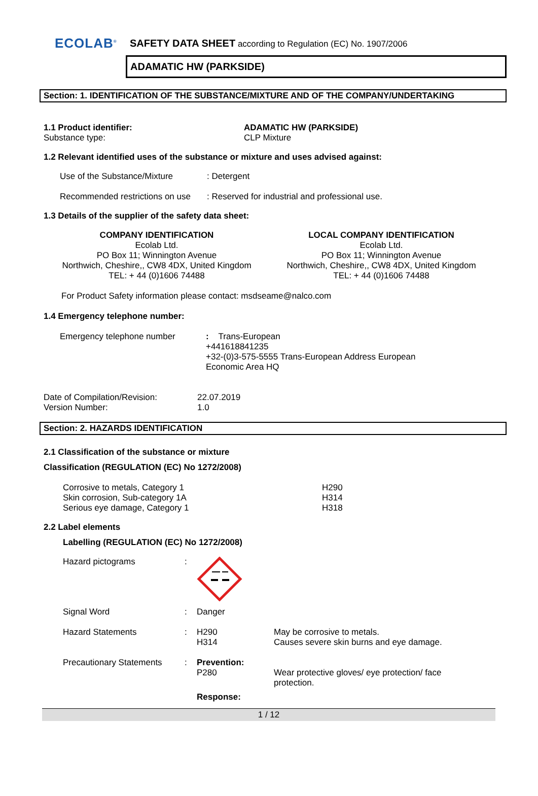ECOLAB<sup>®</sup>
SAFETY DATA SHEET according to Regulation (EC) No. 1907/2006
ADAMATIC HW (PARKSIDE)
Section: 1. IDENTIFICATION OF THE SUBSTANCE/MIXTURE AND OF THE COMPANY/UNDERTAKING
| 1.1 Product identifier: | ADAMATIC HW (PARKSIDE) |
| Substance type: | CLP Mixture |
1.2 Relevant identified uses of the substance or mixture and uses advised against:
| Use of the Substance/Mixture | : Detergent |
| Recommended restrictions on use | : Reserved for industrial and professional use. |
1.3 Details of the supplier of the safety data sheet:
COMPANY IDENTIFICATION
Ecolab Ltd.
PO Box 11; Winnington Avenue
Northwich, Cheshire,, CW8 4DX, United Kingdom
TEL: + 44 (0)1606 74488
LOCAL COMPANY IDENTIFICATION
Ecolab Ltd.
PO Box 11; Winnington Avenue
Northwich, Cheshire,, CW8 4DX, United Kingdom
TEL: + 44 (0)1606 74488
For Product Safety information please contact: msdseame@nalco.com
1.4 Emergency telephone number:
| Emergency telephone number | : Trans-European +441618841235 +32-(0)3-575-5555 Trans-European Address European Economic Area HQ |
| Date of Compilation/Revision: | 22.07.2019 |
| Version Number: | 1.0 |
Section: 2. HAZARDS IDENTIFICATION
2.1 Classification of the substance or mixture
Classification (REGULATION (EC) No 1272/2008)
| Corrosive to metals, Category 1 Skin corrosion, Sub-category 1A Serious eye damage, Category 1 | H290 H314 H318 |
2.2 Label elements
Labelling (REGULATION (EC) No 1272/2008)
| Hazard pictograms | : | | |
| Signal Word | : | Danger | |
| Hazard Statements | : | H290 H314 | May be corrosive to metals. Causes severe skin burns and eye damage. |
| Precautionary Statements | : | Prevention: P280 | Wear protective gloves/ eye protection/ face protection. |
| | | Response: | |
1 / 12